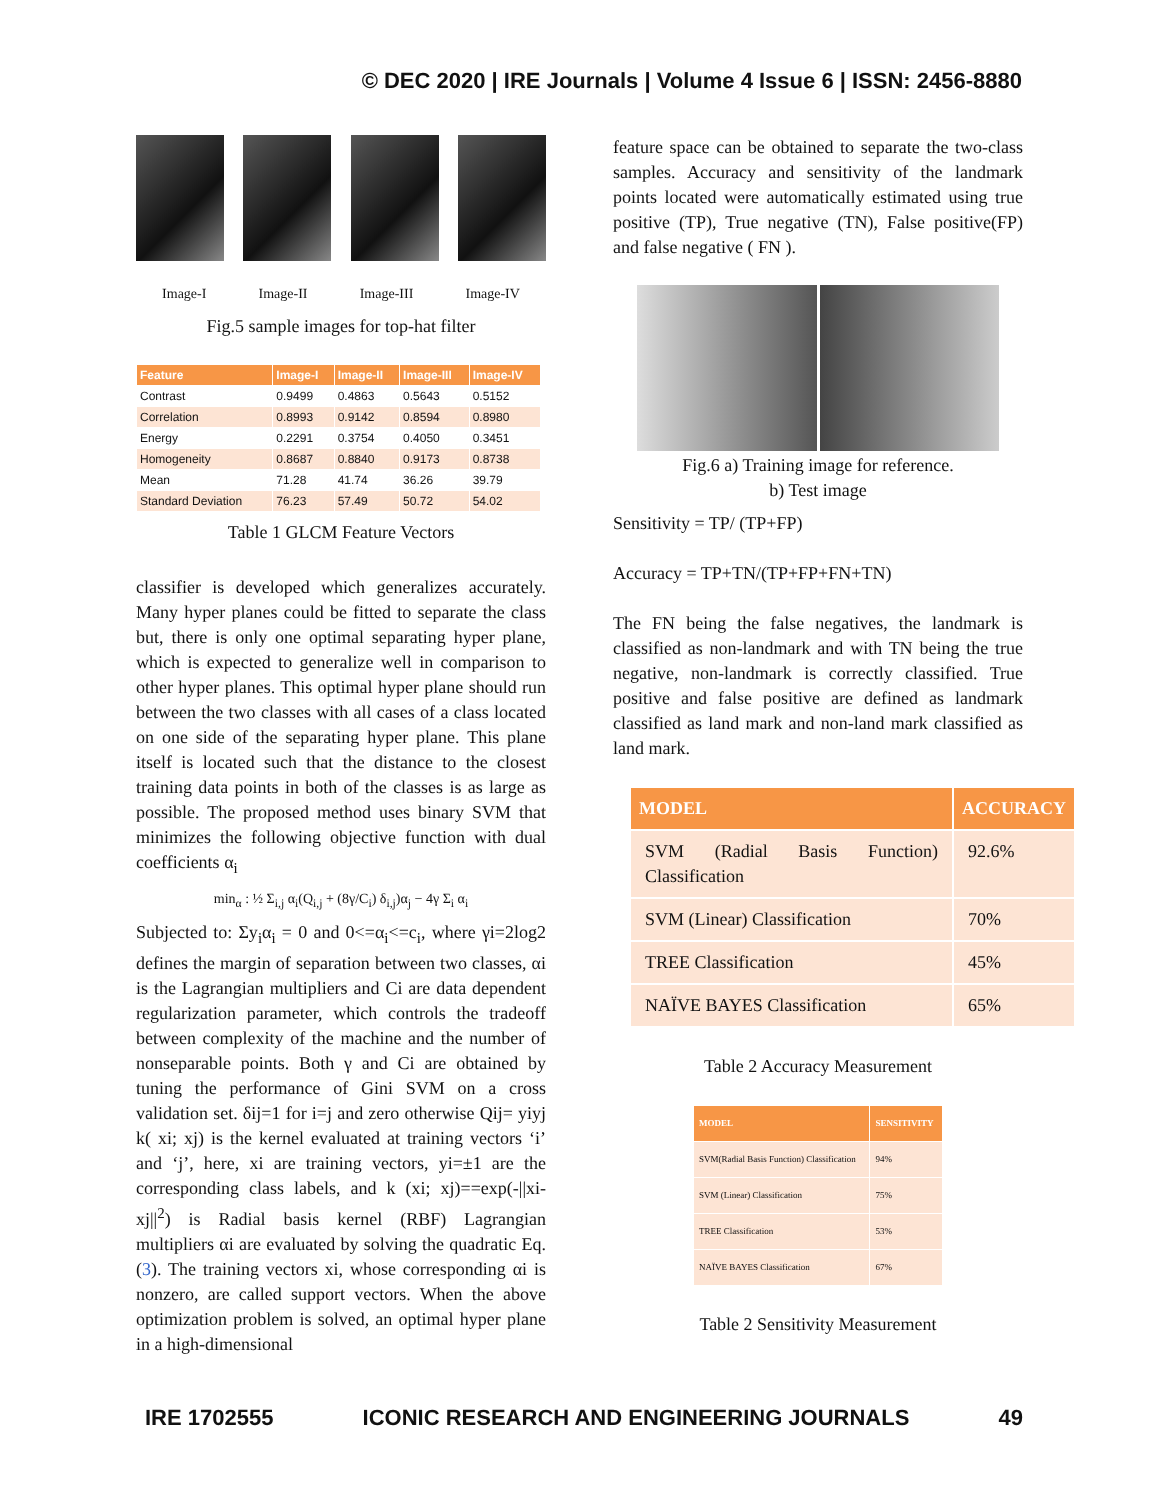© DEC 2020 | IRE Journals | Volume 4 Issue 6 | ISSN: 2456-8880
Image-I Image-II Image-III Image-IV
Fig.5 sample images for top-hat filter
| Feature | Image-I | Image-II | Image-III | Image-IV |
| --- | --- | --- | --- | --- |
| Contrast | 0.9499 | 0.4863 | 0.5643 | 0.5152 |
| Correlation | 0.8993 | 0.9142 | 0.8594 | 0.8980 |
| Energy | 0.2291 | 0.3754 | 0.4050 | 0.3451 |
| Homogeneity | 0.8687 | 0.8840 | 0.9173 | 0.8738 |
| Mean | 71.28 | 41.74 | 36.26 | 39.79 |
| Standard Deviation | 76.23 | 57.49 | 50.72 | 54.02 |
Table 1 GLCM Feature Vectors
classifier is developed which generalizes accurately. Many hyper planes could be fitted to separate the class but, there is only one optimal separating hyper plane, which is expected to generalize well in comparison to other hyper planes. This optimal hyper plane should run between the two classes with all cases of a class located on one side of the separating hyper plane. This plane itself is located such that the distance to the closest training data points in both of the classes is as large as possible. The proposed method uses binary SVM that minimizes the following objective function with dual coefficients α<sub>i</sub>
min<sub>α</sub> : ½ Σ<sub>i,j</sub> α<sub>i</sub>(Q<sub>i,j</sub> + (8γ/C<sub>i</sub>) δ<sub>i,j</sub>)α<sub>j</sub> − 4γ Σ<sub>i</sub> α<sub>i</sub>
Subjected to: Σy<sub>i</sub>α<sub>i</sub> = 0 and 0<=α<sub>i</sub><=c<sub>i</sub>, where γi=2log2 defines the margin of separation between two classes, αi is the Lagrangian multipliers and Ci are data dependent regularization parameter, which controls the tradeoff between complexity of the machine and the number of nonseparable points. Both γ and Ci are obtained by tuning the performance of Gini SVM on a cross validation set. δij=1 for i=j and zero otherwise Qij= yiyj k( xi; xj) is the kernel evaluated at training vectors ‘i’ and ‘j’, here, xi are training vectors, yi=±1 are the corresponding class labels, and k (xi; xj)==exp(-||xi-xj||<sup>2</sup>) is Radial basis kernel (RBF) Lagrangian multipliers αi are evaluated by solving the quadratic Eq. (3). The training vectors xi, whose corresponding αi is nonzero, are called support vectors. When the above optimization problem is solved, an optimal hyper plane in a high-dimensional
feature space can be obtained to separate the two-class samples. Accuracy and sensitivity of the landmark points located were automatically estimated using true positive (TP), True negative (TN), False positive(FP) and false negative ( FN ).
Fig.6 a) Training image for reference.
b) Test image
Sensitivity = TP/ (TP+FP)
Accuracy = TP+TN/(TP+FP+FN+TN)
The FN being the false negatives, the landmark is classified as non-landmark and with TN being the true negative, non-landmark is correctly classified. True positive and false positive are defined as landmark classified as land mark and non-land mark classified as land mark.
| MODEL | ACCURACY |
| --- | --- |
| SVM (Radial Basis Function) Classification | 92.6% |
| SVM (Linear) Classification | 70% |
| TREE Classification | 45% |
| NAÏVE BAYES Classification | 65% |
Table 2 Accuracy Measurement
| MODEL | SENSITIVITY |
| --- | --- |
| SVM(Radial Basis Function) Classification | 94% |
| SVM (Linear) Classification | 75% |
| TREE Classification | 53% |
| NAÏVE BAYES Classification | 67% |
Table 2 Sensitivity Measurement
IRE 1702555 ICONIC RESEARCH AND ENGINEERING JOURNALS 49